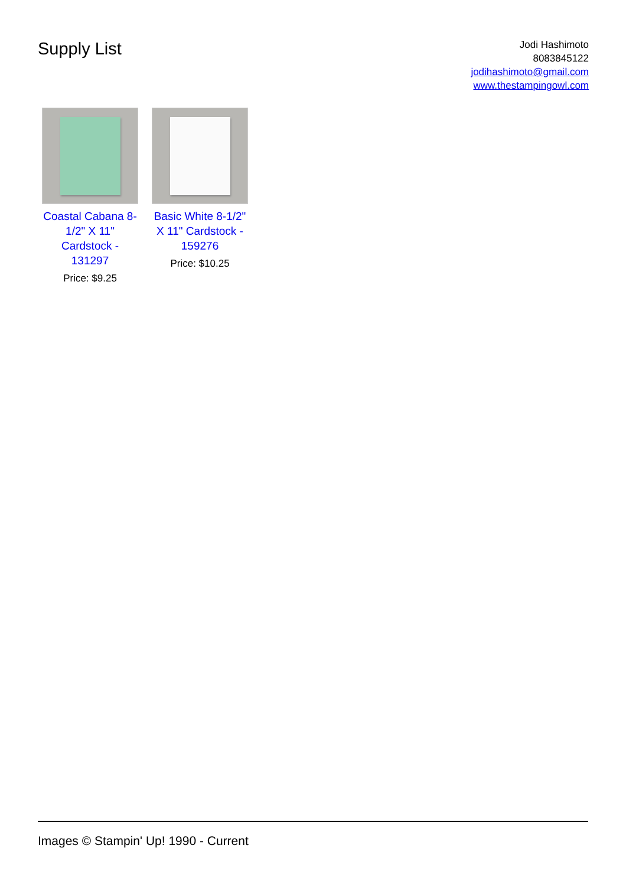Supply List
Jodi Hashimoto
8083845122
jodihashimoto@gmail.com
www.thestampingowl.com
Coastal Cabana 8-1/2" X 11" Cardstock - 131297
Price: $9.25
Basic White 8-1/2" X 11" Cardstock - 159276
Price: $10.25
Images © Stampin' Up! 1990 - Current